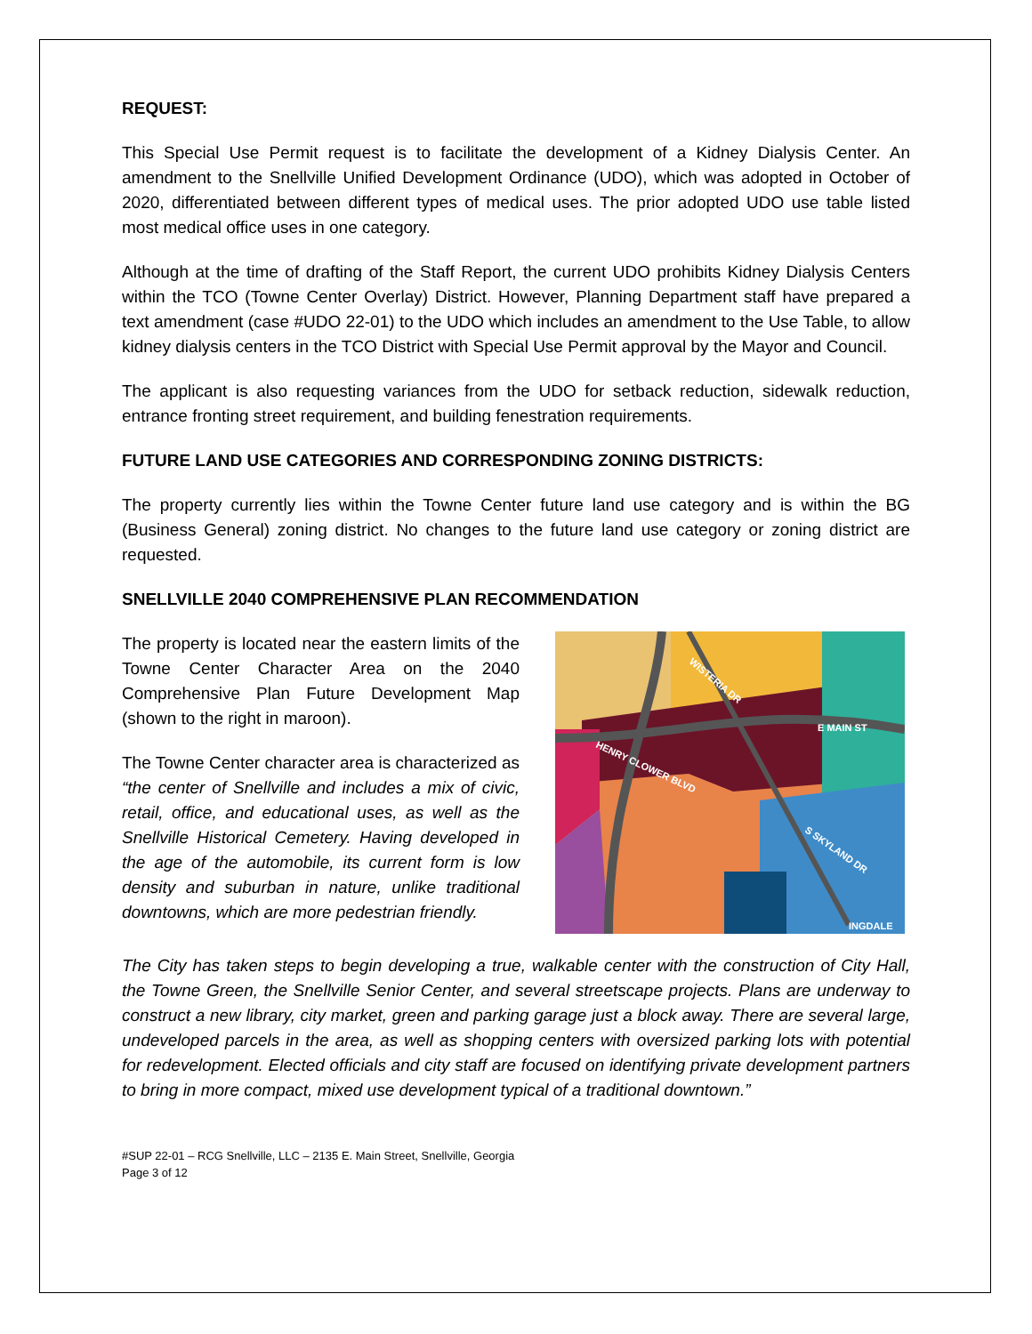REQUEST:
This Special Use Permit request is to facilitate the development of a Kidney Dialysis Center. An amendment to the Snellville Unified Development Ordinance (UDO), which was adopted in October of 2020, differentiated between different types of medical uses. The prior adopted UDO use table listed most medical office uses in one category.
Although at the time of drafting of the Staff Report, the current UDO prohibits Kidney Dialysis Centers within the TCO (Towne Center Overlay) District. However, Planning Department staff have prepared a text amendment (case #UDO 22-01) to the UDO which includes an amendment to the Use Table, to allow kidney dialysis centers in the TCO District with Special Use Permit approval by the Mayor and Council.
The applicant is also requesting variances from the UDO for setback reduction, sidewalk reduction, entrance fronting street requirement, and building fenestration requirements.
FUTURE LAND USE CATEGORIES AND CORRESPONDING ZONING DISTRICTS:
The property currently lies within the Towne Center future land use category and is within the BG (Business General) zoning district. No changes to the future land use category or zoning district are requested.
SNELLVILLE 2040 COMPREHENSIVE PLAN RECOMMENDATION
The property is located near the eastern limits of the Towne Center Character Area on the 2040 Comprehensive Plan Future Development Map (shown to the right in maroon).
The Towne Center character area is characterized as “the center of Snellville and includes a mix of civic, retail, office, and educational uses, as well as the Snellville Historical Cemetery. Having developed in the age of the automobile, its current form is low density and suburban in nature, unlike traditional downtowns, which are more pedestrian friendly.
WISTERIA DR
E MAIN ST
HENRY CLOWER BLVD
S SKYLAND DR
INGDALE
The City has taken steps to begin developing a true, walkable center with the construction of City Hall, the Towne Green, the Snellville Senior Center, and several streetscape projects. Plans are underway to construct a new library, city market, green and parking garage just a block away. There are several large, undeveloped parcels in the area, as well as shopping centers with oversized parking lots with potential for redevelopment. Elected officials and city staff are focused on identifying private development partners to bring in more compact, mixed use development typical of a traditional downtown.”
#SUP 22-01 – RCG Snellville, LLC – 2135 E. Main Street, Snellville, Georgia
Page 3 of 12